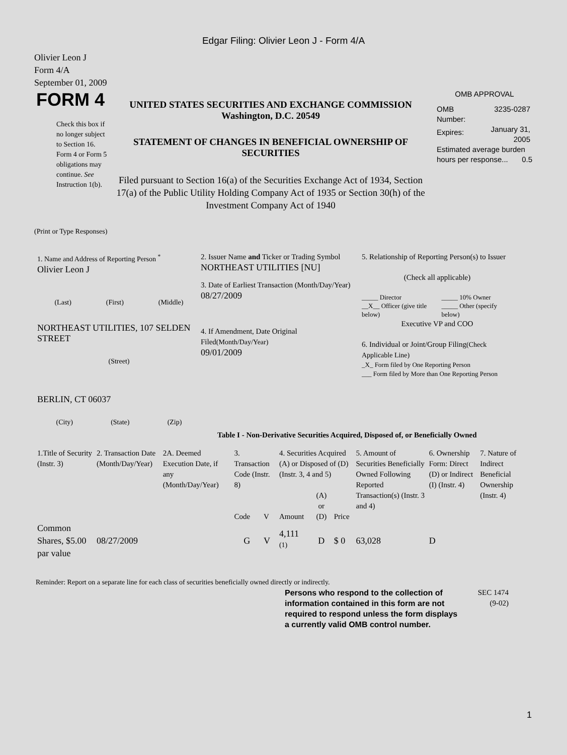Edgar Filing: Olivier Leon J - Form 4/A
Olivier Leon J
Form 4/A
September 01, 2009
FORM 4
Check this box if no longer subject to Section 16. Form 4 or Form 5 obligations may continue. See Instruction 1(b).
UNITED STATES SECURITIES AND EXCHANGE COMMISSION
Washington, D.C. 20549
STATEMENT OF CHANGES IN BENEFICIAL OWNERSHIP OF SECURITIES
Filed pursuant to Section 16(a) of the Securities Exchange Act of 1934, Section 17(a) of the Public Utility Holding Company Act of 1935 or Section 30(h) of the Investment Company Act of 1940
OMB APPROVAL
| OMB Number: | 3235-0287 |
| Expires: | January 31, 2005 |
| Estimated average burden hours per response... 0.5 | |
(Print or Type Responses)
1. Name and Address of Reporting Person <sup>*</sup>
Olivier Leon J
(Last) (First) (Middle)
NORTHEAST UTILITIES, 107 SELDEN STREET
(Street)
BERLIN, CT 06037
(City) (State) (Zip)
2. Issuer Name and Ticker or Trading Symbol
NORTHEAST UTILITIES [NU]
3. Date of Earliest Transaction (Month/Day/Year)
08/27/2009
4. If Amendment, Date Original Filed(Month/Day/Year)
09/01/2009
5. Relationship of Reporting Person(s) to Issuer
(Check all applicable)
| _____ Director | _____ 10% Owner |
| __X__ Officer (give title below) | _____ Other (specify below) |
Executive VP and COO
6. Individual or Joint/Group Filing(Check Applicable Line)
_X_ Form filed by One Reporting Person
___ Form filed by More than One Reporting Person
Table I - Non-Derivative Securities Acquired, Disposed of, or Beneficially Owned
| 1.Title of Security (Instr. 3) | 2. Transaction Date (Month/Day/Year) | 2A. Deemed Execution Date, if any (Month/Day/Year) | 3. Transaction Code (Instr. 8) | | 4. Securities Acquired (A) or Disposed of (D) (Instr. 3, 4 and 5) | | | 5. Amount of Securities Beneficially Owned Following Reported Transaction(s) (Instr. 3 and 4) | 6. Ownership Form: Direct (D) or Indirect (I) (Instr. 4) | 7. Nature of Indirect Beneficial Ownership (Instr. 4) |
| --- | --- | --- | --- | --- | --- | --- | --- | --- | --- | --- |
| | | | Code | V | Amount | (A) or (D) | Price | | | |
| Common Shares, $5.00 par value | 08/27/2009 | | G | V | 4,111 <sup>(1)</sup> | D | $ 0 | 63,028 | D | |
Reminder: Report on a separate line for each class of securities beneficially owned directly or indirectly.
Persons who respond to the collection of information contained in this form are not required to respond unless the form displays a currently valid OMB control number.
SEC 1474
(9-02)
1